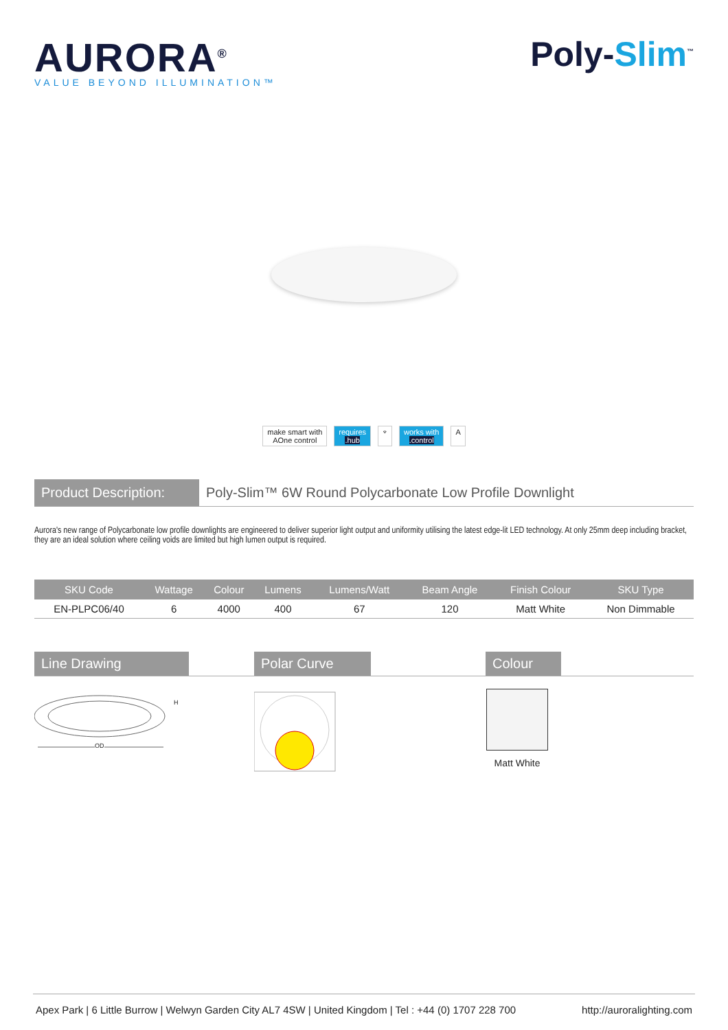AURORA<sup>®</sup>
VALUE BEYOND ILLUMINATION™
Poly-Slim<sup>™</sup>
make smart with
AOne control
requires
.hub
⌔ works with
.control
A
Product Description:
Poly-Slim™ 6W Round Polycarbonate Low Profile Downlight
Aurora's new range of Polycarbonate low profile downlights are engineered to deliver superior light output and uniformity utilising the latest edge-lit LED technology. At only 25mm deep including bracket, they are an ideal solution where ceiling voids are limited but high lumen output is required.
| SKU Code | Wattage | Colour | Lumens | Lumens/Watt | Beam Angle | Finish Colour | SKU Type |
| --- | --- | --- | --- | --- | --- | --- | --- |
| EN-PLPC06/40 | 6 | 4000 | 400 | 67 | 120 | Matt White | Non Dimmable |
Line Drawing Polar Curve Colour
OD
H
Matt White
Apex Park | 6 Little Burrow | Welwyn Garden City AL7 4SW | United Kingdom | Tel : +44 (0) 1707 228 700 http://auroralighting.com